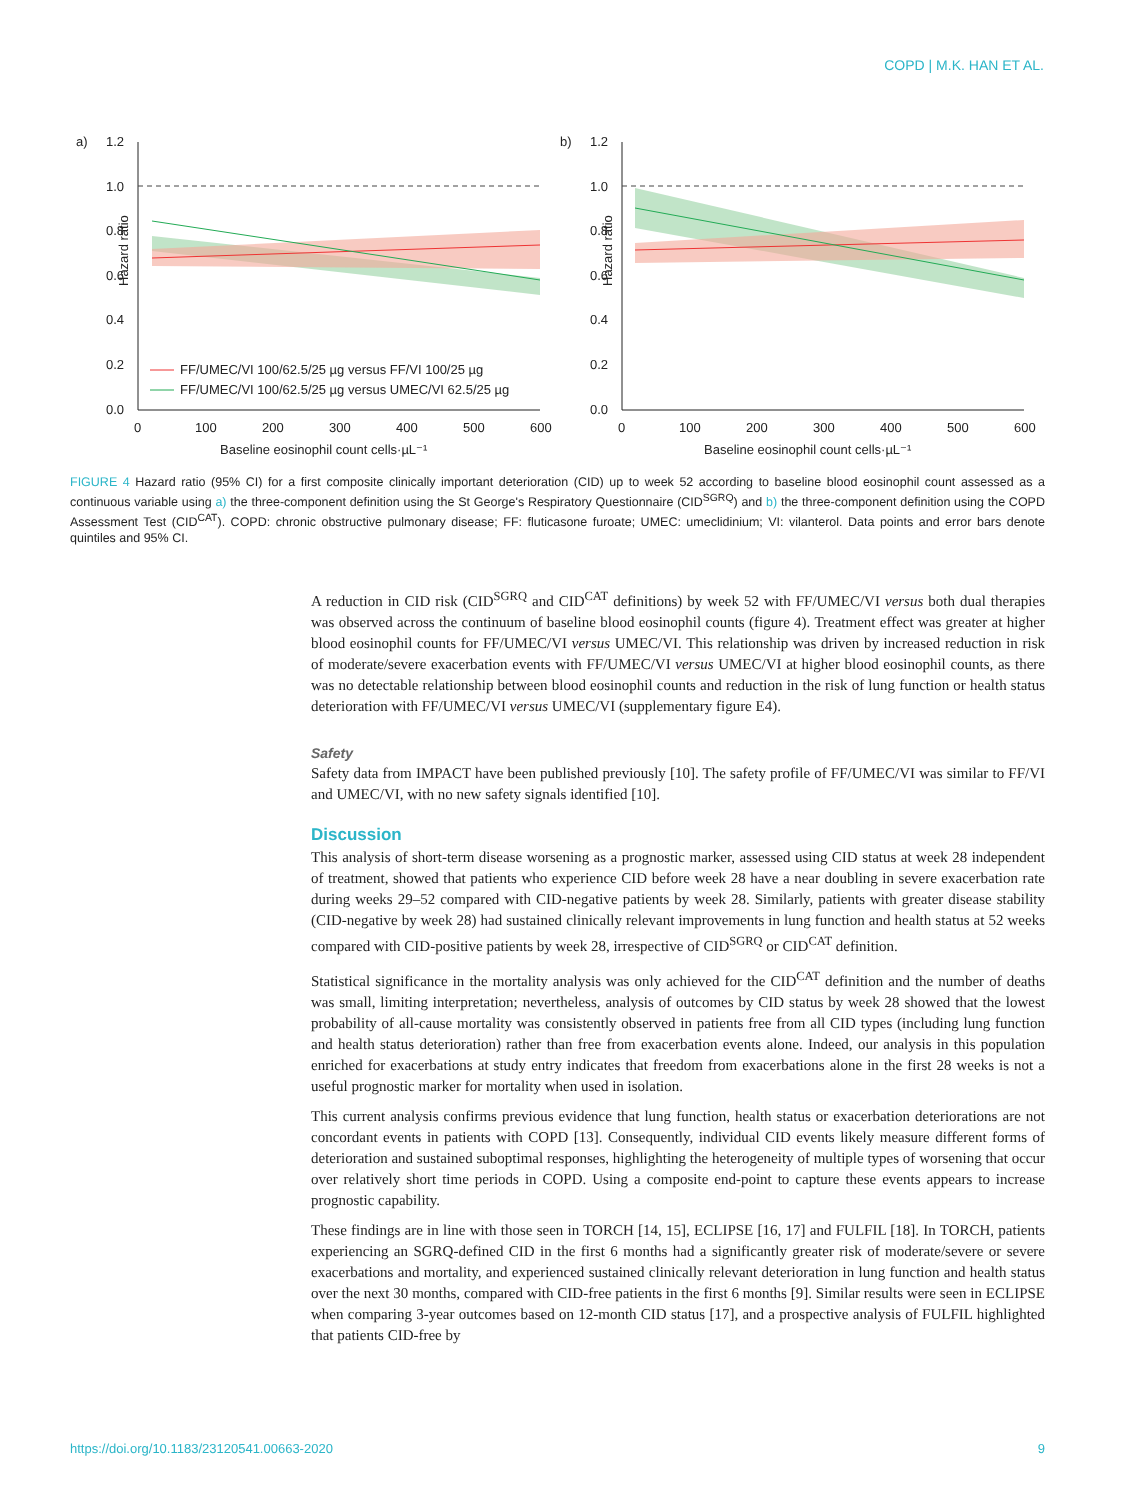COPD | M.K. HAN ET AL.
a)
1.2
1.0
0.8
0.6
0.4
0.2
0.0
Hazard ratio
FF/UMEC/VI 100/62.5/25 µg versus FF/VI 100/25 µg
FF/UMEC/VI 100/62.5/25 µg versus UMEC/VI 62.5/25 µg
0
100
200
300
400
500
600
Baseline eosinophil count cells·µL⁻¹
b)
1.2
1.0
0.8
0.6
0.4
0.2
0.0
Hazard ratio
0
100
200
300
400
500
600
Baseline eosinophil count cells·µL⁻¹
FIGURE 4 Hazard ratio (95% CI) for a first composite clinically important deterioration (CID) up to week 52 according to baseline blood eosinophil count assessed as a continuous variable using a) the three-component definition using the St George's Respiratory Questionnaire (CID<sup>SGRQ</sup>) and b) the three-component definition using the COPD Assessment Test (CID<sup>CAT</sup>). COPD: chronic obstructive pulmonary disease; FF: fluticasone furoate; UMEC: umeclidinium; VI: vilanterol. Data points and error bars denote quintiles and 95% CI.
A reduction in CID risk (CID<sup>SGRQ</sup> and CID<sup>CAT</sup> definitions) by week 52 with FF/UMEC/VI versus both dual therapies was observed across the continuum of baseline blood eosinophil counts (figure 4). Treatment effect was greater at higher blood eosinophil counts for FF/UMEC/VI versus UMEC/VI. This relationship was driven by increased reduction in risk of moderate/severe exacerbation events with FF/UMEC/VI versus UMEC/VI at higher blood eosinophil counts, as there was no detectable relationship between blood eosinophil counts and reduction in the risk of lung function or health status deterioration with FF/UMEC/VI versus UMEC/VI (supplementary figure E4).
Safety
Safety data from IMPACT have been published previously [10]. The safety profile of FF/UMEC/VI was similar to FF/VI and UMEC/VI, with no new safety signals identified [10].
Discussion
This analysis of short-term disease worsening as a prognostic marker, assessed using CID status at week 28 independent of treatment, showed that patients who experience CID before week 28 have a near doubling in severe exacerbation rate during weeks 29–52 compared with CID-negative patients by week 28. Similarly, patients with greater disease stability (CID-negative by week 28) had sustained clinically relevant improvements in lung function and health status at 52 weeks compared with CID-positive patients by week 28, irrespective of CID<sup>SGRQ</sup> or CID<sup>CAT</sup> definition.
Statistical significance in the mortality analysis was only achieved for the CID<sup>CAT</sup> definition and the number of deaths was small, limiting interpretation; nevertheless, analysis of outcomes by CID status by week 28 showed that the lowest probability of all-cause mortality was consistently observed in patients free from all CID types (including lung function and health status deterioration) rather than free from exacerbation events alone. Indeed, our analysis in this population enriched for exacerbations at study entry indicates that freedom from exacerbations alone in the first 28 weeks is not a useful prognostic marker for mortality when used in isolation.
This current analysis confirms previous evidence that lung function, health status or exacerbation deteriorations are not concordant events in patients with COPD [13]. Consequently, individual CID events likely measure different forms of deterioration and sustained suboptimal responses, highlighting the heterogeneity of multiple types of worsening that occur over relatively short time periods in COPD. Using a composite end-point to capture these events appears to increase prognostic capability.
These findings are in line with those seen in TORCH [14, 15], ECLIPSE [16, 17] and FULFIL [18]. In TORCH, patients experiencing an SGRQ-defined CID in the first 6 months had a significantly greater risk of moderate/severe or severe exacerbations and mortality, and experienced sustained clinically relevant deterioration in lung function and health status over the next 30 months, compared with CID-free patients in the first 6 months [9]. Similar results were seen in ECLIPSE when comparing 3-year outcomes based on 12-month CID status [17], and a prospective analysis of FULFIL highlighted that patients CID-free by
https://doi.org/10.1183/23120541.00663-2020 9